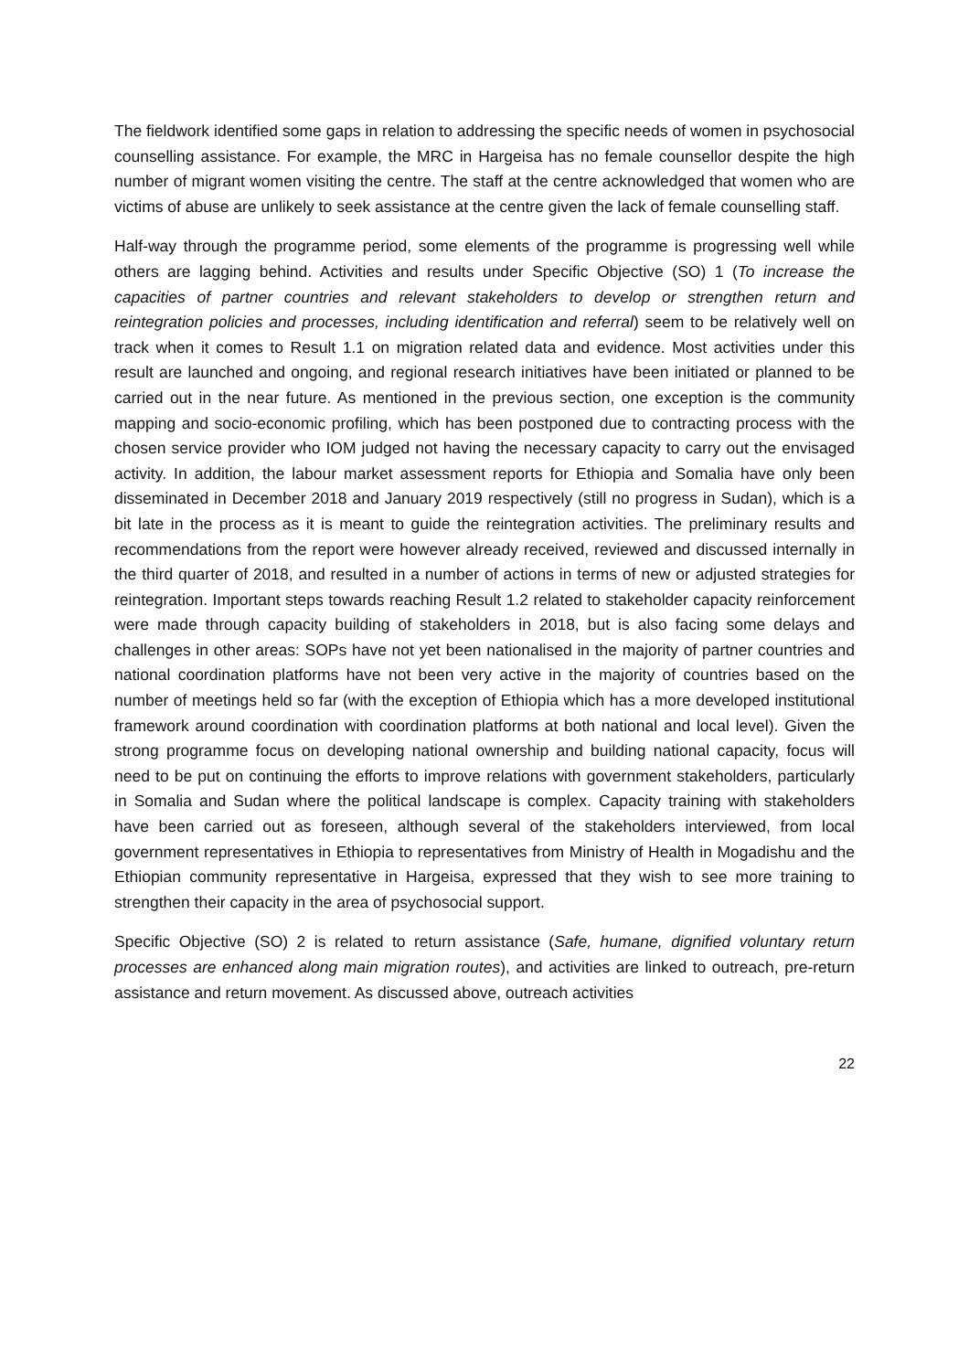The fieldwork identified some gaps in relation to addressing the specific needs of women in psychosocial counselling assistance. For example, the MRC in Hargeisa has no female counsellor despite the high number of migrant women visiting the centre. The staff at the centre acknowledged that women who are victims of abuse are unlikely to seek assistance at the centre given the lack of female counselling staff.
Half-way through the programme period, some elements of the programme is progressing well while others are lagging behind. Activities and results under Specific Objective (SO) 1 (To increase the capacities of partner countries and relevant stakeholders to develop or strengthen return and reintegration policies and processes, including identification and referral) seem to be relatively well on track when it comes to Result 1.1 on migration related data and evidence. Most activities under this result are launched and ongoing, and regional research initiatives have been initiated or planned to be carried out in the near future. As mentioned in the previous section, one exception is the community mapping and socio-economic profiling, which has been postponed due to contracting process with the chosen service provider who IOM judged not having the necessary capacity to carry out the envisaged activity. In addition, the labour market assessment reports for Ethiopia and Somalia have only been disseminated in December 2018 and January 2019 respectively (still no progress in Sudan), which is a bit late in the process as it is meant to guide the reintegration activities. The preliminary results and recommendations from the report were however already received, reviewed and discussed internally in the third quarter of 2018, and resulted in a number of actions in terms of new or adjusted strategies for reintegration. Important steps towards reaching Result 1.2 related to stakeholder capacity reinforcement were made through capacity building of stakeholders in 2018, but is also facing some delays and challenges in other areas: SOPs have not yet been nationalised in the majority of partner countries and national coordination platforms have not been very active in the majority of countries based on the number of meetings held so far (with the exception of Ethiopia which has a more developed institutional framework around coordination with coordination platforms at both national and local level). Given the strong programme focus on developing national ownership and building national capacity, focus will need to be put on continuing the efforts to improve relations with government stakeholders, particularly in Somalia and Sudan where the political landscape is complex. Capacity training with stakeholders have been carried out as foreseen, although several of the stakeholders interviewed, from local government representatives in Ethiopia to representatives from Ministry of Health in Mogadishu and the Ethiopian community representative in Hargeisa, expressed that they wish to see more training to strengthen their capacity in the area of psychosocial support.
Specific Objective (SO) 2 is related to return assistance (Safe, humane, dignified voluntary return processes are enhanced along main migration routes), and activities are linked to outreach, pre-return assistance and return movement. As discussed above, outreach activities
22